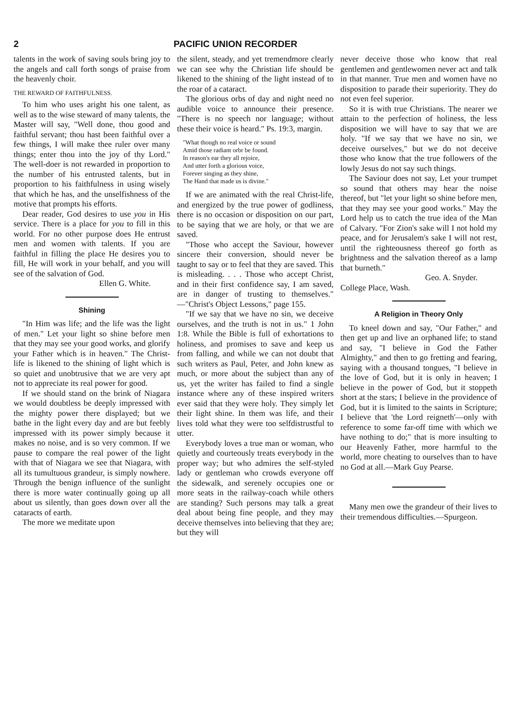2 PACIFIC UNION RECORDER
talents in the work of saving souls bring joy to the angels and call forth songs of praise from the heavenly choir.
THE REWARD OF FAITHFULNESS.
To him who uses aright his one talent, as well as to the wise steward of many talents, the Master will say, "Well done, thou good and faithful servant; thou hast been faithful over a few things, I will make thee ruler over many things; enter thou into the joy of thy Lord." The well-doer is not rewarded in proportion to the number of his entrusted talents, but in proportion to his faithfulness in using wisely that which he has, and the unselfishness of the motive that prompts his efforts.
Dear reader, God desires to use you in His service. There is a place for you to fill in this world. For no other purpose does He entrust men and women with talents. If you are faithful in filling the place He desires you to fill, He will work in your behalf, and you will see of the salvation of God.
Ellen G. White.
Shining
"In Him was life; and the life was the light of men." Let your light so shine before men that they may see your good works, and glorify your Father which is in heaven." The Christ-life is likened to the shining of light which is so quiet and unobtrusive that we are very apt not to appreciate its real power for good.
If we should stand on the brink of Niagara we would doubtless be deeply impressed with the mighty power there displayed; but we bathe in the light every day and are but feebly impressed with its power simply because it makes no noise, and is so very common. If we pause to compare the real power of the light with that of Niagara we see that Niagara, with all its tumultuous grandeur, is simply nowhere. Through the benign influence of the sunlight there is more water continually going up all about us silently, than goes down over all the cataracts of earth.
The more we meditate upon
the silent, steady, and yet tremendmore clearly we can see why the Christian life should be likened to the shining of the light instead of to the roar of a cataract.
The glorious orbs of day and night need no audible voice to announce their presence. "There is no speech nor language; without these their voice is heard." Ps. 19:3, margin.
"What though no real voice or sound
Amid those radiant orbr be found.
In reason's ear they all rejoice,
And utter forth a glorious voice,
Forever singing as they shine,
The Hand that made us is divine."
If we are animated with the real Christ-life, and energized by the true power of godliness, there is no occasion or disposition on our part, to be saying that we are holy, or that we are saved.
"Those who accept the Saviour, however sincere their conversion, should never be taught to say or to feel that they are saved. This is misleading. . . . Those who accept Christ, and in their first confidence say, I am saved, are in danger of trusting to themselves." —"Christ's Object Lessons," page 155.
"If we say that we have no sin, we deceive ourselves, and the truth is not in us." 1 John 1:8. While the Bible is full of exhortations to holiness, and promises to save and keep us from falling, and while we can not doubt that such writers as Paul, Peter, and John knew as much, or more about the subject than any of us, yet the writer has failed to find a single instance where any of these inspired writers ever said that they were holy. They simply let their light shine. In them was life, and their lives told what they were too selfdistrustful to utter.
Everybody loves a true man or woman, who quietly and courteously treats everybody in the proper way; but who admires the self-styled lady or gentleman who crowds everyone off the sidewalk, and serenely occupies one or more seats in the railway-coach while others are standing? Such persons may talk a great deal about being fine people, and they may deceive themselves into believing that they are; but they will
never deceive those who know that real gentlemen and gentlewomen never act and talk in that manner. True men and women have no disposition to parade their superiority. They do not even feel superior.
So it is with true Christians. The nearer we attain to the perfection of holiness, the less disposition we will have to say that we are holy. "If we say that we have no sin, we deceive ourselves," but we do not deceive those who know that the true followers of the lowly Jesus do not say such things.
The Saviour does not say, Let your trumpet so sound that others may hear the noise thereof, but "let your light so shine before men, that they may see your good works." May the Lord help us to catch the true idea of the Man of Calvary. "For Zion's sake will I not hold my peace, and for Jerusalem's sake I will not rest, until the righteousness thereof go forth as brightness and the salvation thereof as a lamp that burneth."
Geo. A. Snyder.
College Place, Wash.
A Religion in Theory Only
To kneel down and say, "Our Father," and then get up and live an orphaned life; to stand and say, "I believe in God the Father Almighty," and then to go fretting and fearing, saying with a thousand tongues, "I believe in the love of God, but it is only in heaven; I believe in the power of God, but it stoppeth short at the stars; I believe in the providence of God, but it is limited to the saints in Scripture; I believe that 'the Lord reigneth'—only with reference to some far-off time with which we have nothing to do;" that is more insulting to our Heavenly Father, more harmful to the world, more cheating to ourselves than to have no God at all.—Mark Guy Pearse.
Many men owe the grandeur of their lives to their tremendous difficulties.—Spurgeon.